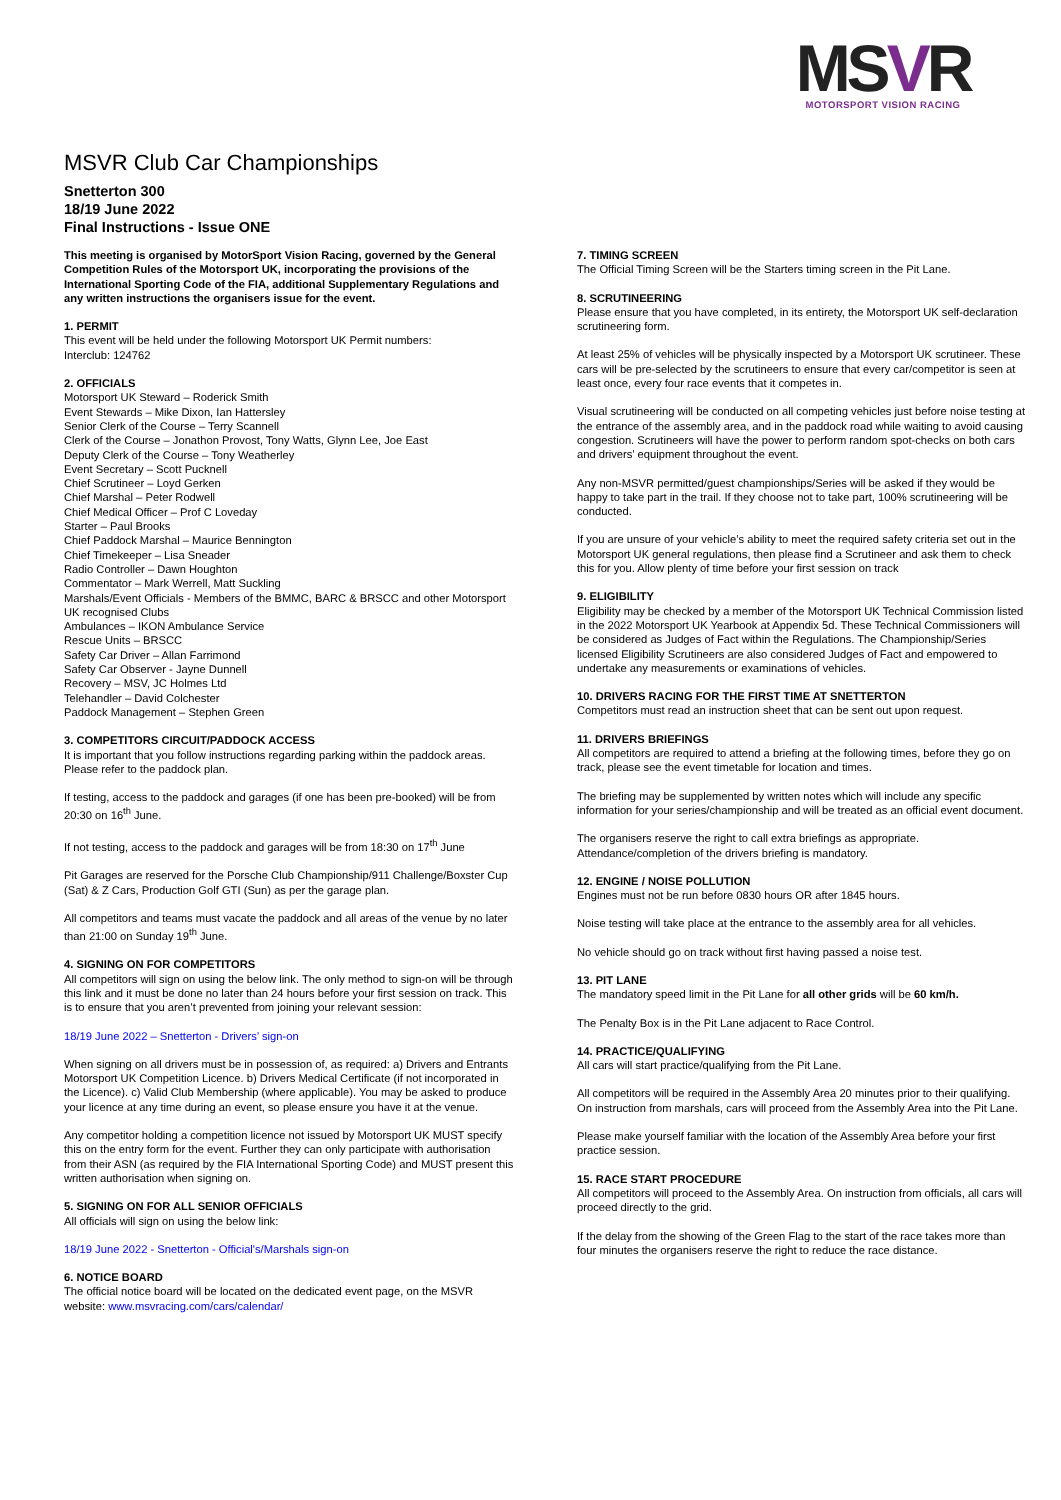MSVR
MOTORSPORT VISION RACING
MSVR Club Car Championships
Snetterton 300
18/19 June 2022
Final Instructions - Issue ONE
This meeting is organised by MotorSport Vision Racing, governed by the General Competition Rules of the Motorsport UK, incorporating the provisions of the International Sporting Code of the FIA, additional Supplementary Regulations and any written instructions the organisers issue for the event.
1. PERMIT
This event will be held under the following Motorsport UK Permit numbers:
Interclub: 124762
2. OFFICIALS
Motorsport UK Steward – Roderick Smith
Event Stewards – Mike Dixon, Ian Hattersley
Senior Clerk of the Course – Terry Scannell
Clerk of the Course – Jonathon Provost, Tony Watts, Glynn Lee, Joe East
Deputy Clerk of the Course – Tony Weatherley
Event Secretary – Scott Pucknell
Chief Scrutineer – Loyd Gerken
Chief Marshal – Peter Rodwell
Chief Medical Officer – Prof C Loveday
Starter – Paul Brooks
Chief Paddock Marshal – Maurice Bennington
Chief Timekeeper – Lisa Sneader
Radio Controller – Dawn Houghton
Commentator – Mark Werrell, Matt Suckling
Marshals/Event Officials - Members of the BMMC, BARC & BRSCC and other Motorsport UK recognised Clubs
Ambulances – IKON Ambulance Service
Rescue Units – BRSCC
Safety Car Driver – Allan Farrimond
Safety Car Observer - Jayne Dunnell
Recovery – MSV, JC Holmes Ltd
Telehandler – David Colchester
Paddock Management – Stephen Green
3. COMPETITORS CIRCUIT/PADDOCK ACCESS
It is important that you follow instructions regarding parking within the paddock areas. Please refer to the paddock plan.
If testing, access to the paddock and garages (if one has been pre-booked) will be from 20:30 on 16<sup>th</sup> June.
If not testing, access to the paddock and garages will be from 18:30 on 17<sup>th</sup> June
Pit Garages are reserved for the Porsche Club Championship/911 Challenge/Boxster Cup (Sat) & Z Cars, Production Golf GTI (Sun) as per the garage plan.
All competitors and teams must vacate the paddock and all areas of the venue by no later than 21:00 on Sunday 19<sup>th</sup> June.
4. SIGNING ON FOR COMPETITORS
All competitors will sign on using the below link. The only method to sign-on will be through this link and it must be done no later than 24 hours before your first session on track. This is to ensure that you aren’t prevented from joining your relevant session:
18/19 June 2022 – Snetterton - Drivers’ sign-on
When signing on all drivers must be in possession of, as required: a) Drivers and Entrants Motorsport UK Competition Licence. b) Drivers Medical Certificate (if not incorporated in the Licence). c) Valid Club Membership (where applicable). You may be asked to produce your licence at any time during an event, so please ensure you have it at the venue.
Any competitor holding a competition licence not issued by Motorsport UK MUST specify this on the entry form for the event. Further they can only participate with authorisation from their ASN (as required by the FIA International Sporting Code) and MUST present this written authorisation when signing on.
5. SIGNING ON FOR ALL SENIOR OFFICIALS
All officials will sign on using the below link:
18/19 June 2022 - Snetterton - Official's/Marshals sign-on
6. NOTICE BOARD
The official notice board will be located on the dedicated event page, on the MSVR website: www.msvracing.com/cars/calendar/
7. TIMING SCREEN
The Official Timing Screen will be the Starters timing screen in the Pit Lane.
8. SCRUTINEERING
Please ensure that you have completed, in its entirety, the Motorsport UK self-declaration scrutineering form.
At least 25% of vehicles will be physically inspected by a Motorsport UK scrutineer. These cars will be pre-selected by the scrutineers to ensure that every car/competitor is seen at least once, every four race events that it competes in.
Visual scrutineering will be conducted on all competing vehicles just before noise testing at the entrance of the assembly area, and in the paddock road while waiting to avoid causing congestion. Scrutineers will have the power to perform random spot-checks on both cars and drivers’ equipment throughout the event.
Any non-MSVR permitted/guest championships/Series will be asked if they would be happy to take part in the trail. If they choose not to take part, 100% scrutineering will be conducted.
If you are unsure of your vehicle’s ability to meet the required safety criteria set out in the Motorsport UK general regulations, then please find a Scrutineer and ask them to check this for you. Allow plenty of time before your first session on track
9. ELIGIBILITY
Eligibility may be checked by a member of the Motorsport UK Technical Commission listed in the 2022 Motorsport UK Yearbook at Appendix 5d. These Technical Commissioners will be considered as Judges of Fact within the Regulations. The Championship/Series licensed Eligibility Scrutineers are also considered Judges of Fact and empowered to undertake any measurements or examinations of vehicles.
10. DRIVERS RACING FOR THE FIRST TIME AT SNETTERTON
Competitors must read an instruction sheet that can be sent out upon request.
11. DRIVERS BRIEFINGS
All competitors are required to attend a briefing at the following times, before they go on track, please see the event timetable for location and times.
The briefing may be supplemented by written notes which will include any specific information for your series/championship and will be treated as an official event document.
The organisers reserve the right to call extra briefings as appropriate. Attendance/completion of the drivers briefing is mandatory.
12. ENGINE / NOISE POLLUTION
Engines must not be run before 0830 hours OR after 1845 hours.
Noise testing will take place at the entrance to the assembly area for all vehicles.
No vehicle should go on track without first having passed a noise test.
13. PIT LANE
The mandatory speed limit in the Pit Lane for all other grids will be 60 km/h.
The Penalty Box is in the Pit Lane adjacent to Race Control.
14. PRACTICE/QUALIFYING
All cars will start practice/qualifying from the Pit Lane.
All competitors will be required in the Assembly Area 20 minutes prior to their qualifying. On instruction from marshals, cars will proceed from the Assembly Area into the Pit Lane.
Please make yourself familiar with the location of the Assembly Area before your first practice session.
15. RACE START PROCEDURE
All competitors will proceed to the Assembly Area. On instruction from officials, all cars will proceed directly to the grid.
If the delay from the showing of the Green Flag to the start of the race takes more than four minutes the organisers reserve the right to reduce the race distance.